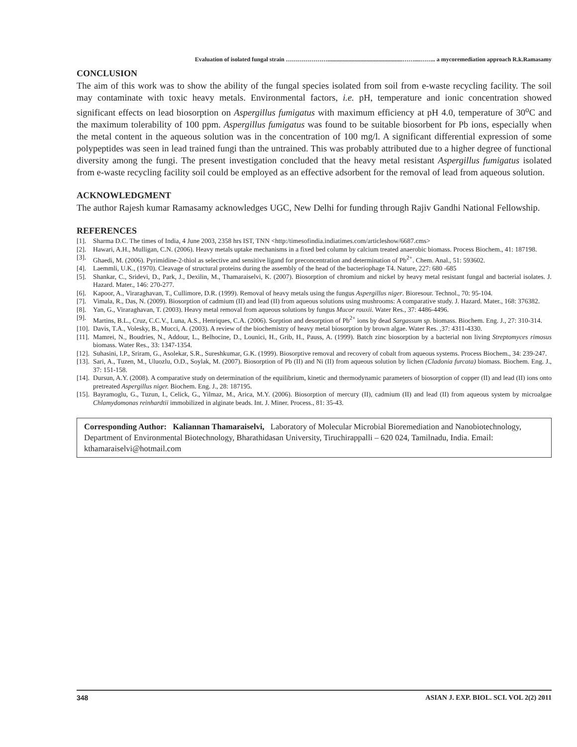Evaluation of isolated fungal strain …………………..................................................……....…….. a mycoremediation approach R.k.Ramasamy
CONCLUSION
The aim of this work was to show the ability of the fungal species isolated from soil from e-waste recycling facility. The soil may contaminate with toxic heavy metals. Environmental factors, i.e. pH, temperature and ionic concentration showed significant effects on lead biosorption on Aspergillus fumigatus with maximum efficiency at pH 4.0, temperature of 30<sup>o</sup>C and the maximum tolerability of 100 ppm. Aspergillus fumigatus was found to be suitable biosorbent for Pb ions, especially when the metal content in the aqueous solution was in the concentration of 100 mg/l. A significant differential expression of some polypeptides was seen in lead trained fungi than the untrained. This was probably attributed due to a higher degree of functional diversity among the fungi. The present investigation concluded that the heavy metal resistant Aspergillus fumigatus isolated from e-waste recycling facility soil could be employed as an effective adsorbent for the removal of lead from aqueous solution.
ACKNOWLEDGMENT
The author Rajesh kumar Ramasamy acknowledges UGC, New Delhi for funding through Rajiv Gandhi National Fellowship.
REFERENCES
[1]. Sharma D.C. The times of India, 4 June 2003, 2358 hrs IST, TNN <http:/timesofindia.indiatimes.com/articleshow/6687.cms>
[2]. Hawari, A.H., Mulligan, C.N. (2006). Heavy metals uptake mechanisms in a fixed bed column by calcium treated anaerobic biomass. Process Biochem., 41: 187198.
[3]. Ghaedi, M. (2006). Pyrimidine-2-thiol as selective and sensitive ligand for preconcentration and determination of Pb<sup>2+</sup>. Chem. Anal., 51: 593602.
[4]. Laemmli, U.K., (1970). Cleavage of structural proteins during the assembly of the head of the bacteriophage T4. Nature, 227: 680 -685
[5]. Shankar, C., Sridevi, D., Park, J., Dexilin, M., Thamaraiselvi, K. (2007). Biosorption of chromium and nickel by heavy metal resistant fungal and bacterial isolates. J. Hazard. Mater., 146: 270-277.
[6]. Kapoor, A., Viraraghavan, T., Cullimore, D.R. (1999). Removal of heavy metals using the fungus Aspergillus niger. Bioresour. Technol., 70: 95-104.
[7]. Vimala, R., Das, N. (2009). Biosorption of cadmium (II) and lead (II) from aqueous solutions using mushrooms: A comparative study. J. Hazard. Mater., 168: 376382.
[8]. Yan, G., Viraraghavan, T. (2003). Heavy metal removal from aqueous solutions by fungus Mucor rouxii. Water Res., 37: 4486-4496.
[9]. Martins, B.L., Cruz, C.C.V., Luna, A.S., Henriques, C.A. (2006). Sorption and desorption of Pb<sup>2+</sup> ions by dead Sargassum sp. biomass. Biochem. Eng. J., 27: 310-314.
[10]. Davis, T.A., Volesky, B., Mucci, A. (2003). A review of the biochemistry of heavy metal biosorption by brown algae. Water Res. ,37: 4311-4330.
[11]. Mamrei, N., Boudries, N., Addour, L., Belhocine, D., Lounici, H., Grib, H., Pauss, A. (1999). Batch zinc biosorption by a bacterial non living Streptomyces rimosus biomass. Water Res., 33: 1347-1354.
[12]. Suhasini, I.P., Sriram, G., Asolekar, S.R., Sureshkumar, G.K. (1999). Biosorptive removal and recovery of cobalt from aqueous systems. Process Biochem., 34: 239-247.
[13]. Sari, A., Tuzen, M., Uluozlu, O.D., Soylak, M. (2007). Biosorption of Pb (II) and Ni (II) from aqueous solution by lichen (Cladonia furcata) biomass. Biochem. Eng. J., 37: 151-158.
[14]. Dursun, A.Y. (2008). A comparative study on determination of the equilibrium, kinetic and thermodynamic parameters of biosorption of copper (II) and lead (II) ions onto pretreated Aspergillus niger. Biochem. Eng. J., 28: 187195.
[15]. Bayramoglu, G., Tuzun, I., Celick, G., Yilmaz, M., Arica, M.Y. (2006). Biosorption of mercury (II), cadmium (II) and lead (II) from aqueous system by microalgae Chlamydomonas reinhardtii immobilized in alginate beads. Int. J. Miner. Process., 81: 35-43.
Corresponding Author: Kaliannan Thamaraiselvi, Laboratory of Molecular Microbial Bioremediation and Nanobiotechnology, Department of Environmental Biotechnology, Bharathidasan University, Tiruchirappalli – 620 024, Tamilnadu, India. Email: kthamaraiselvi@hotmail.com
348 ASIAN J. EXP. BIOL. SCI. VOL 2(2) 2011